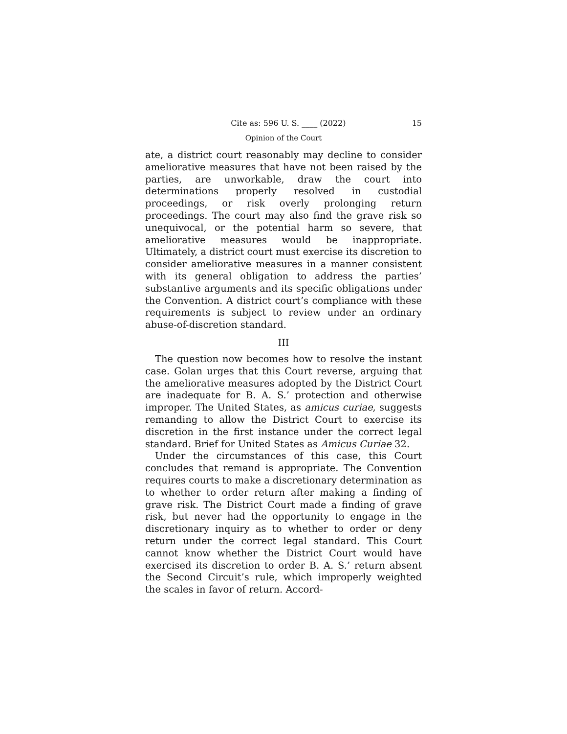Cite as: 596 U. S. ____ (2022) 15
Opinion of the Court
ate, a district court reasonably may decline to consider ameliorative measures that have not been raised by the parties, are unworkable, draw the court into determinations properly resolved in custodial proceedings, or risk overly prolonging return proceedings. The court may also find the grave risk so unequivocal, or the potential harm so severe, that ameliorative measures would be inappropriate. Ultimately, a district court must exercise its discretion to consider ameliorative measures in a manner consistent with its general obligation to address the parties’ substantive arguments and its specific obligations under the Convention. A district court’s compliance with these requirements is subject to review under an ordinary abuse-of-discretion standard.
III
The question now becomes how to resolve the instant case. Golan urges that this Court reverse, arguing that the ameliorative measures adopted by the District Court are inadequate for B. A. S.’ protection and otherwise improper. The United States, as amicus curiae, suggests remanding to allow the District Court to exercise its discretion in the first instance under the correct legal standard. Brief for United States as Amicus Curiae 32.
Under the circumstances of this case, this Court concludes that remand is appropriate. The Convention requires courts to make a discretionary determination as to whether to order return after making a finding of grave risk. The District Court made a finding of grave risk, but never had the opportunity to engage in the discretionary inquiry as to whether to order or deny return under the correct legal standard. This Court cannot know whether the District Court would have exercised its discretion to order B. A. S.’ return absent the Second Circuit’s rule, which improperly weighted the scales in favor of return. Accord-